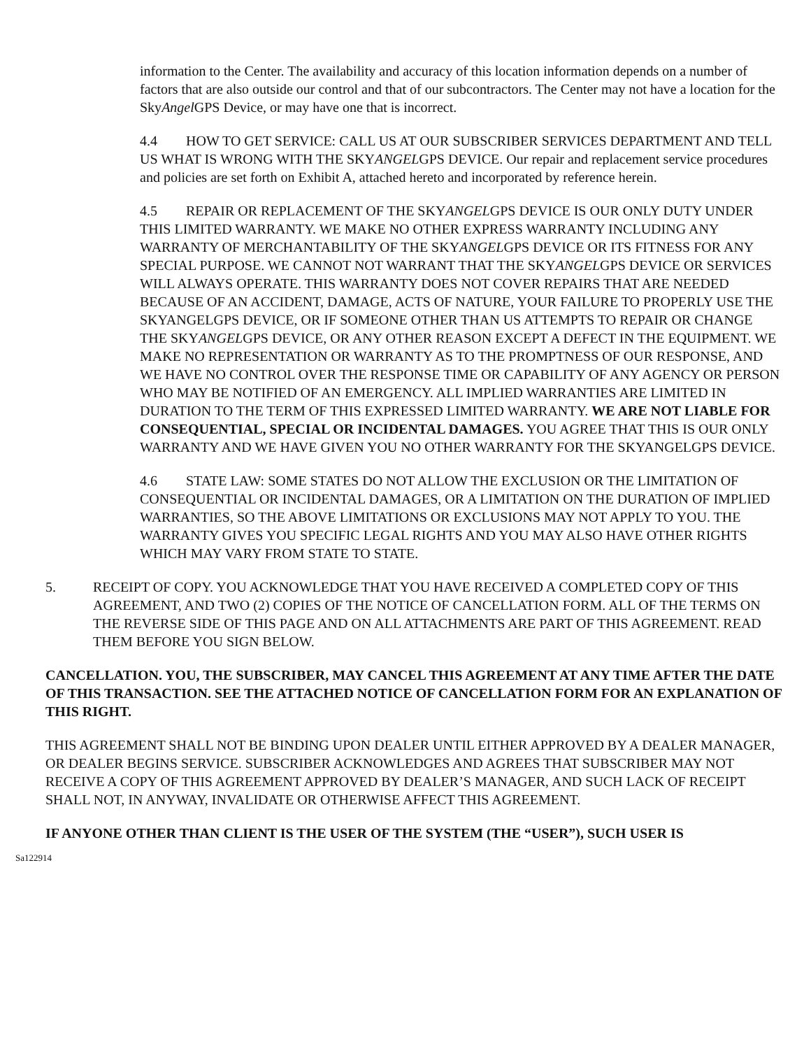information to the Center. The availability and accuracy of this location information depends on a number of factors that are also outside our control and that of our subcontractors. The Center may not have a location for the SkyAngel GPS Device, or may have one that is incorrect.
4.4 HOW TO GET SERVICE: CALL US AT OUR SUBSCRIBER SERVICES DEPARTMENT AND TELL US WHAT IS WRONG WITH THE SKYANGELGPS DEVICE. Our repair and replacement service procedures and policies are set forth on Exhibit A, attached hereto and incorporated by reference herein.
4.5 REPAIR OR REPLACEMENT OF THE SKYANGELGPS DEVICE IS OUR ONLY DUTY UNDER THIS LIMITED WARRANTY. WE MAKE NO OTHER EXPRESS WARRANTY INCLUDING ANY WARRANTY OF MERCHANTABILITY OF THE SKYANGELGPS DEVICE OR ITS FITNESS FOR ANY SPECIAL PURPOSE. WE CANNOT NOT WARRANT THAT THE SKYANGELGPS DEVICE OR SERVICES WILL ALWAYS OPERATE. THIS WARRANTY DOES NOT COVER REPAIRS THAT ARE NEEDED BECAUSE OF AN ACCIDENT, DAMAGE, ACTS OF NATURE, YOUR FAILURE TO PROPERLY USE THE SKYANGELGPS DEVICE, OR IF SOMEONE OTHER THAN US ATTEMPTS TO REPAIR OR CHANGE THE SKYANGELGPS DEVICE, OR ANY OTHER REASON EXCEPT A DEFECT IN THE EQUIPMENT. WE MAKE NO REPRESENTATION OR WARRANTY AS TO THE PROMPTNESS OF OUR RESPONSE, AND WE HAVE NO CONTROL OVER THE RESPONSE TIME OR CAPABILITY OF ANY AGENCY OR PERSON WHO MAY BE NOTIFIED OF AN EMERGENCY. ALL IMPLIED WARRANTIES ARE LIMITED IN DURATION TO THE TERM OF THIS EXPRESSED LIMITED WARRANTY. WE ARE NOT LIABLE FOR CONSEQUENTIAL, SPECIAL OR INCIDENTAL DAMAGES. YOU AGREE THAT THIS IS OUR ONLY WARRANTY AND WE HAVE GIVEN YOU NO OTHER WARRANTY FOR THE SKYANGELGPS DEVICE.
4.6 STATE LAW: SOME STATES DO NOT ALLOW THE EXCLUSION OR THE LIMITATION OF CONSEQUENTIAL OR INCIDENTAL DAMAGES, OR A LIMITATION ON THE DURATION OF IMPLIED WARRANTIES, SO THE ABOVE LIMITATIONS OR EXCLUSIONS MAY NOT APPLY TO YOU. THE WARRANTY GIVES YOU SPECIFIC LEGAL RIGHTS AND YOU MAY ALSO HAVE OTHER RIGHTS WHICH MAY VARY FROM STATE TO STATE.
5. RECEIPT OF COPY. YOU ACKNOWLEDGE THAT YOU HAVE RECEIVED A COMPLETED COPY OF THIS AGREEMENT, AND TWO (2) COPIES OF THE NOTICE OF CANCELLATION FORM. ALL OF THE TERMS ON THE REVERSE SIDE OF THIS PAGE AND ON ALL ATTACHMENTS ARE PART OF THIS AGREEMENT. READ THEM BEFORE YOU SIGN BELOW.
CANCELLATION. YOU, THE SUBSCRIBER, MAY CANCEL THIS AGREEMENT AT ANY TIME AFTER THE DATE OF THIS TRANSACTION. SEE THE ATTACHED NOTICE OF CANCELLATION FORM FOR AN EXPLANATION OF THIS RIGHT.
THIS AGREEMENT SHALL NOT BE BINDING UPON DEALER UNTIL EITHER APPROVED BY A DEALER MANAGER, OR DEALER BEGINS SERVICE. SUBSCRIBER ACKNOWLEDGES AND AGREES THAT SUBSCRIBER MAY NOT RECEIVE A COPY OF THIS AGREEMENT APPROVED BY DEALER’S MANAGER, AND SUCH LACK OF RECEIPT SHALL NOT, IN ANYWAY, INVALIDATE OR OTHERWISE AFFECT THIS AGREEMENT.
IF ANYONE OTHER THAN CLIENT IS THE USER OF THE SYSTEM (THE “USER”), SUCH USER IS
Sa122914